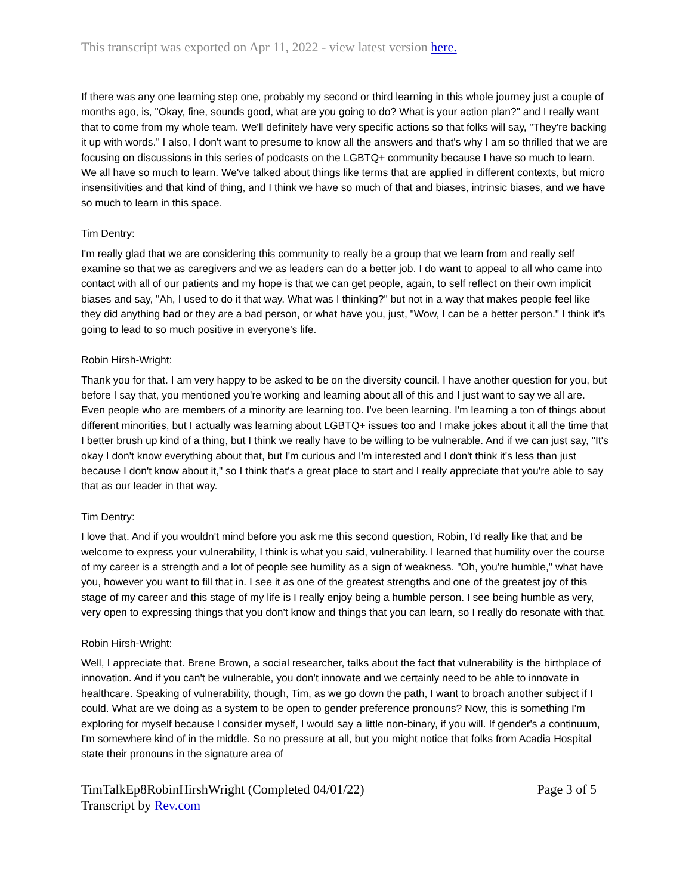This transcript was exported on Apr 11, 2022 - view latest version here.
If there was any one learning step one, probably my second or third learning in this whole journey just a couple of months ago, is, "Okay, fine, sounds good, what are you going to do? What is your action plan?" and I really want that to come from my whole team. We'll definitely have very specific actions so that folks will say, "They're backing it up with words." I also, I don't want to presume to know all the answers and that's why I am so thrilled that we are focusing on discussions in this series of podcasts on the LGBTQ+ community because I have so much to learn. We all have so much to learn. We've talked about things like terms that are applied in different contexts, but micro insensitivities and that kind of thing, and I think we have so much of that and biases, intrinsic biases, and we have so much to learn in this space.
Tim Dentry:
I'm really glad that we are considering this community to really be a group that we learn from and really self examine so that we as caregivers and we as leaders can do a better job. I do want to appeal to all who came into contact with all of our patients and my hope is that we can get people, again, to self reflect on their own implicit biases and say, "Ah, I used to do it that way. What was I thinking?" but not in a way that makes people feel like they did anything bad or they are a bad person, or what have you, just, "Wow, I can be a better person." I think it's going to lead to so much positive in everyone's life.
Robin Hirsh-Wright:
Thank you for that. I am very happy to be asked to be on the diversity council. I have another question for you, but before I say that, you mentioned you're working and learning about all of this and I just want to say we all are. Even people who are members of a minority are learning too. I've been learning. I'm learning a ton of things about different minorities, but I actually was learning about LGBTQ+ issues too and I make jokes about it all the time that I better brush up kind of a thing, but I think we really have to be willing to be vulnerable. And if we can just say, "It's okay I don't know everything about that, but I'm curious and I'm interested and I don't think it's less than just because I don't know about it," so I think that's a great place to start and I really appreciate that you're able to say that as our leader in that way.
Tim Dentry:
I love that. And if you wouldn't mind before you ask me this second question, Robin, I'd really like that and be welcome to express your vulnerability, I think is what you said, vulnerability. I learned that humility over the course of my career is a strength and a lot of people see humility as a sign of weakness. "Oh, you're humble," what have you, however you want to fill that in. I see it as one of the greatest strengths and one of the greatest joy of this stage of my career and this stage of my life is I really enjoy being a humble person. I see being humble as very, very open to expressing things that you don't know and things that you can learn, so I really do resonate with that.
Robin Hirsh-Wright:
Well, I appreciate that. Brene Brown, a social researcher, talks about the fact that vulnerability is the birthplace of innovation. And if you can't be vulnerable, you don't innovate and we certainly need to be able to innovate in healthcare. Speaking of vulnerability, though, Tim, as we go down the path, I want to broach another subject if I could. What are we doing as a system to be open to gender preference pronouns? Now, this is something I'm exploring for myself because I consider myself, I would say a little non-binary, if you will. If gender's a continuum, I'm somewhere kind of in the middle. So no pressure at all, but you might notice that folks from Acadia Hospital state their pronouns in the signature area of
TimTalkEp8RobinHirshWright (Completed 04/01/22)
Transcript by Rev.com
Page 3 of 5